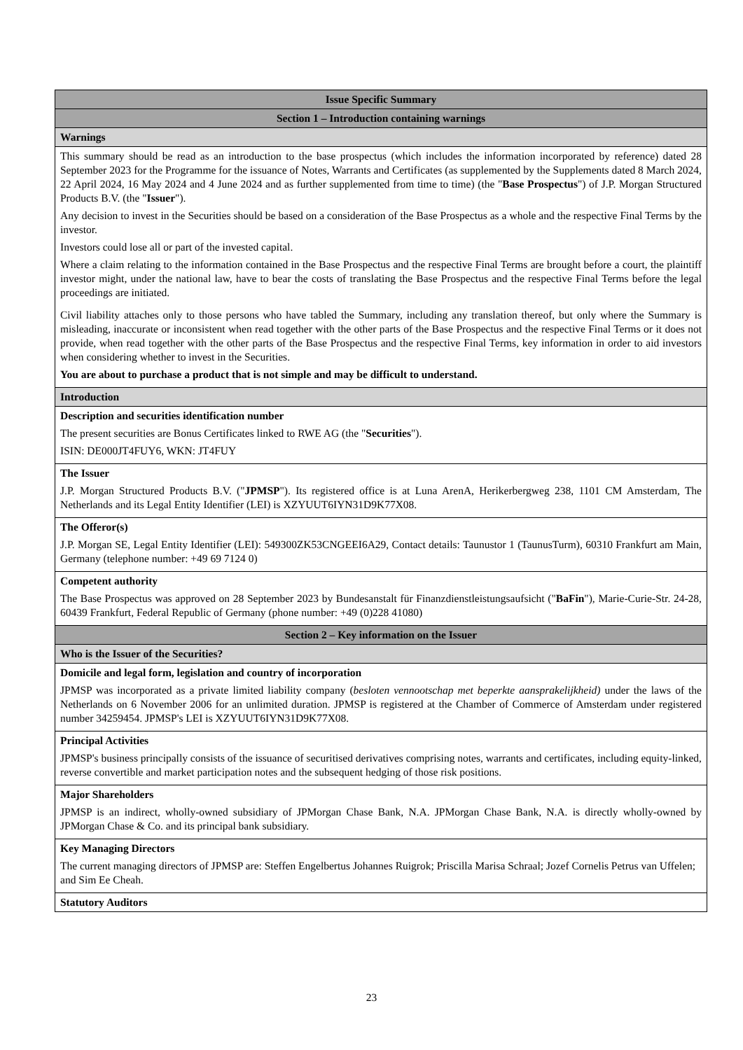| Issue Specific Summary |
| Section 1 – Introduction containing warnings |
| Warnings |
| This summary should be read as an introduction to the base prospectus (which includes the information incorporated by reference) dated 28 September 2023 for the Programme for the issuance of Notes, Warrants and Certificates (as supplemented by the Supplements dated 8 March 2024, 22 April 2024, 16 May 2024 and 4 June 2024 and as further supplemented from time to time) (the " Base Prospectus ") of J.P. Morgan Structured Products B.V. (the " Issuer "). Any decision to invest in the Securities should be based on a consideration of the Base Prospectus as a whole and the respective Final Terms by the investor. Investors could lose all or part of the invested capital. Where a claim relating to the information contained in the Base Prospectus and the respective Final Terms are brought before a court, the plaintiff investor might, under the national law, have to bear the costs of translating the Base Prospectus and the respective Final Terms before the legal proceedings are initiated. Civil liability attaches only to those persons who have tabled the Summary, including any translation thereof, but only where the Summary is misleading, inaccurate or inconsistent when read together with the other parts of the Base Prospectus and the respective Final Terms or it does not provide, when read together with the other parts of the Base Prospectus and the respective Final Terms, key information in order to aid investors when considering whether to invest in the Securities. You are about to purchase a product that is not simple and may be difficult to understand. |
| Introduction |
| Description and securities identification number The present securities are Bonus Certificates linked to RWE AG (the " Securities "). ISIN: DE000JT4FUY6, WKN: JT4FUY |
| The Issuer J.P. Morgan Structured Products B.V. (" JPMSP "). Its registered office is at Luna ArenA, Herikerbergweg 238, 1101 CM Amsterdam, The Netherlands and its Legal Entity Identifier (LEI) is XZYUUT6IYN31D9K77X08. |
| The Offeror(s) J.P. Morgan SE, Legal Entity Identifier (LEI): 549300ZK53CNGEEI6A29, Contact details: Taunustor 1 (TaunusTurm), 60310 Frankfurt am Main, Germany (telephone number: +49 69 7124 0) |
| Competent authority The Base Prospectus was approved on 28 September 2023 by Bundesanstalt für Finanzdienstleistungsaufsicht (" BaFin "), Marie-Curie-Str. 24-28, 60439 Frankfurt, Federal Republic of Germany (phone number: +49 (0)228 41080) |
| Section 2 – Key information on the Issuer |
| Who is the Issuer of the Securities? |
| Domicile and legal form, legislation and country of incorporation JPMSP was incorporated as a private limited liability company ( besloten vennootschap met beperkte aansprakelijkheid) under the laws of the Netherlands on 6 November 2006 for an unlimited duration. JPMSP is registered at the Chamber of Commerce of Amsterdam under registered number 34259454. JPMSP's LEI is XZYUUT6IYN31D9K77X08. |
| Principal Activities JPMSP's business principally consists of the issuance of securitised derivatives comprising notes, warrants and certificates, including equity-linked, reverse convertible and market participation notes and the subsequent hedging of those risk positions. |
| Major Shareholders JPMSP is an indirect, wholly-owned subsidiary of JPMorgan Chase Bank, N.A. JPMorgan Chase Bank, N.A. is directly wholly-owned by JPMorgan Chase & Co. and its principal bank subsidiary. |
| Key Managing Directors The current managing directors of JPMSP are: Steffen Engelbertus Johannes Ruigrok; Priscilla Marisa Schraal; Jozef Cornelis Petrus van Uffelen; and Sim Ee Cheah. |
| Statutory Auditors |
23